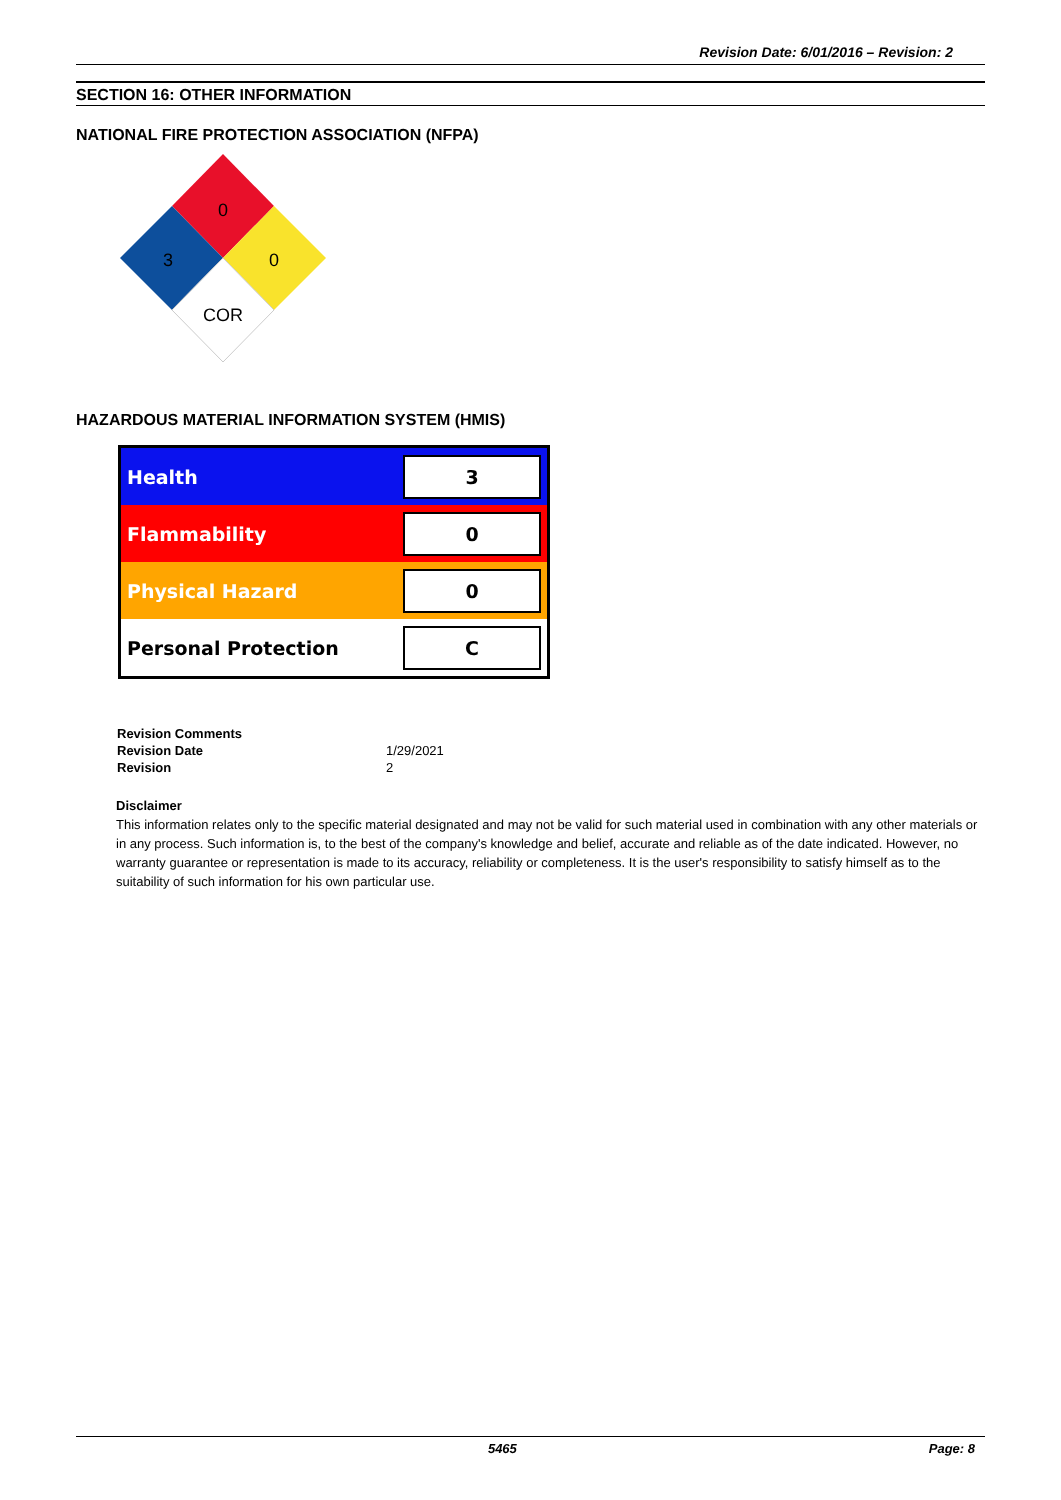Revision Date: 6/01/2016 – Revision: 2
SECTION 16: OTHER INFORMATION
NATIONAL FIRE PROTECTION ASSOCIATION (NFPA)
0
3
0
COR
HAZARDOUS MATERIAL INFORMATION SYSTEM (HMIS)
| Health | 3 |
| Flammability | 0 |
| Physical Hazard | 0 |
| Personal Protection | C |
| Revision Comments | |
| Revision Date | 1/29/2021 |
| Revision | 2 |
Disclaimer
This information relates only to the specific material designated and may not be valid for such material used in combination with any other materials or in any process. Such information is, to the best of the company's knowledge and belief, accurate and reliable as of the date indicated. However, no warranty guarantee or representation is made to its accuracy, reliability or completeness. It is the user's responsibility to satisfy himself as to the suitability of such information for his own particular use.
5465 Page: 8